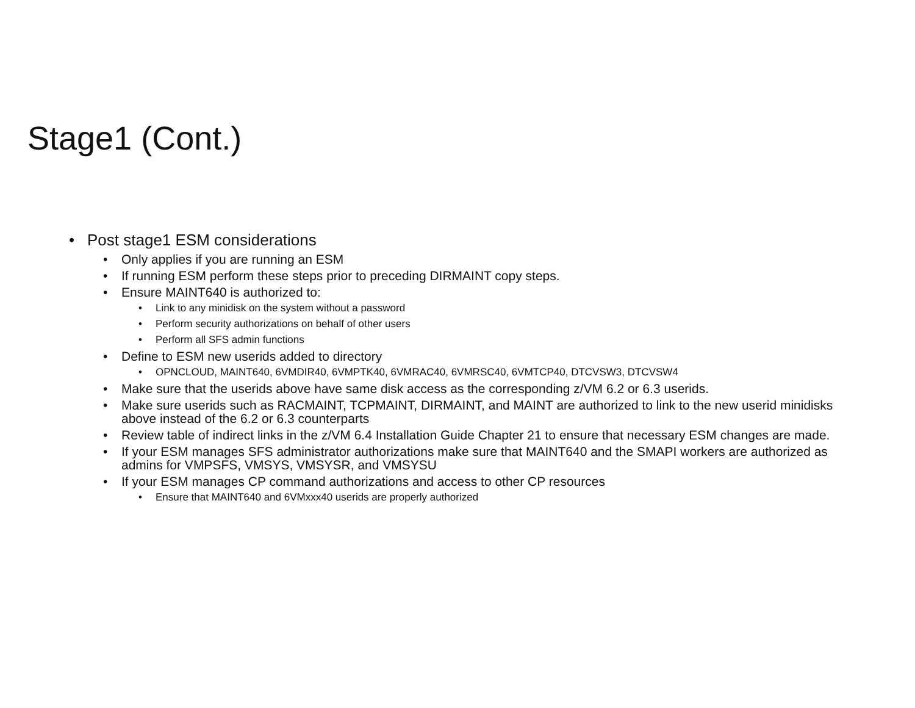Stage1 (Cont.)
• Post stage1 ESM considerations
• Only applies if you are running an ESM
• If running ESM perform these steps prior to preceding DIRMAINT copy steps.
• Ensure MAINT640 is authorized to:
• Link to any minidisk on the system without a password
• Perform security authorizations on behalf of other users
• Perform all SFS admin functions
• Define to ESM new userids added to directory
• OPNCLOUD, MAINT640, 6VMDIR40, 6VMPTK40, 6VMRAC40, 6VMRSC40, 6VMTCP40, DTCVSW3, DTCVSW4
• Make sure that the userids above have same disk access as the corresponding z/VM 6.2 or 6.3 userids.
• Make sure userids such as RACMAINT, TCPMAINT, DIRMAINT, and MAINT are authorized to link to the new userid minidisks above instead of the 6.2 or 6.3 counterparts
• Review table of indirect links in the z/VM 6.4 Installation Guide Chapter 21 to ensure that necessary ESM changes are made.
• If your ESM manages SFS administrator authorizations make sure that MAINT640 and the SMAPI workers are authorized as admins for VMPSFS, VMSYS, VMSYSR, and VMSYSU
• If your ESM manages CP command authorizations and access to other CP resources
• Ensure that MAINT640 and 6VMxxx40 userids are properly authorized